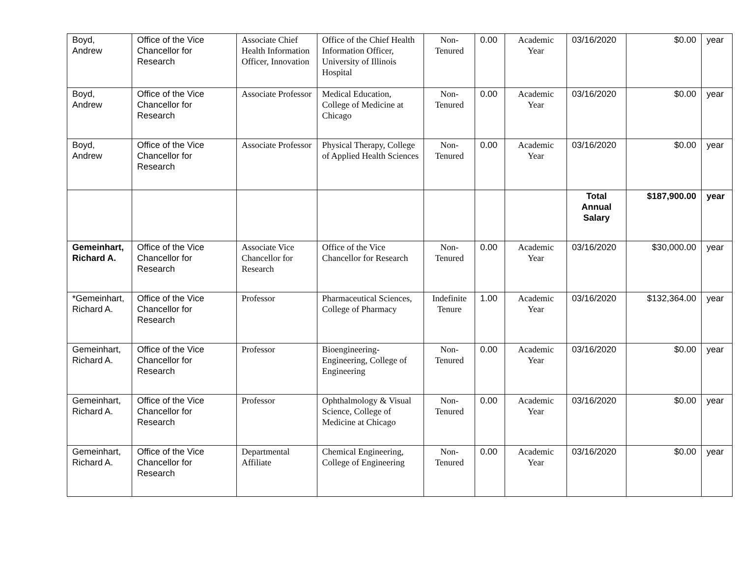| Boyd, Andrew | Office of the Vice Chancellor for Research | Associate Chief Health Information Officer, Innovation | Office of the Chief Health Information Officer, University of Illinois Hospital | Non-Tenured | 0.00 | Academic Year | 03/16/2020 | $0.00 | year |
| Boyd, Andrew | Office of the Vice Chancellor for Research | Associate Professor | Medical Education, College of Medicine at Chicago | Non-Tenured | 0.00 | Academic Year | 03/16/2020 | $0.00 | year |
| Boyd, Andrew | Office of the Vice Chancellor for Research | Associate Professor | Physical Therapy, College of Applied Health Sciences | Non-Tenured | 0.00 | Academic Year | 03/16/2020 | $0.00 | year |
| | | | | | | | Total Annual Salary | $187,900.00 | year |
| Gemeinhart, Richard A. | Office of the Vice Chancellor for Research | Associate Vice Chancellor for Research | Office of the Vice Chancellor for Research | Non-Tenured | 0.00 | Academic Year | 03/16/2020 | $30,000.00 | year |
| *Gemeinhart, Richard A. | Office of the Vice Chancellor for Research | Professor | Pharmaceutical Sciences, College of Pharmacy | Indefinite Tenure | 1.00 | Academic Year | 03/16/2020 | $132,364.00 | year |
| Gemeinhart, Richard A. | Office of the Vice Chancellor for Research | Professor | Bioengineering-Engineering, College of Engineering | Non-Tenured | 0.00 | Academic Year | 03/16/2020 | $0.00 | year |
| Gemeinhart, Richard A. | Office of the Vice Chancellor for Research | Professor | Ophthalmology & Visual Science, College of Medicine at Chicago | Non-Tenured | 0.00 | Academic Year | 03/16/2020 | $0.00 | year |
| Gemeinhart, Richard A. | Office of the Vice Chancellor for Research | Departmental Affiliate | Chemical Engineering, College of Engineering | Non-Tenured | 0.00 | Academic Year | 03/16/2020 | $0.00 | year |